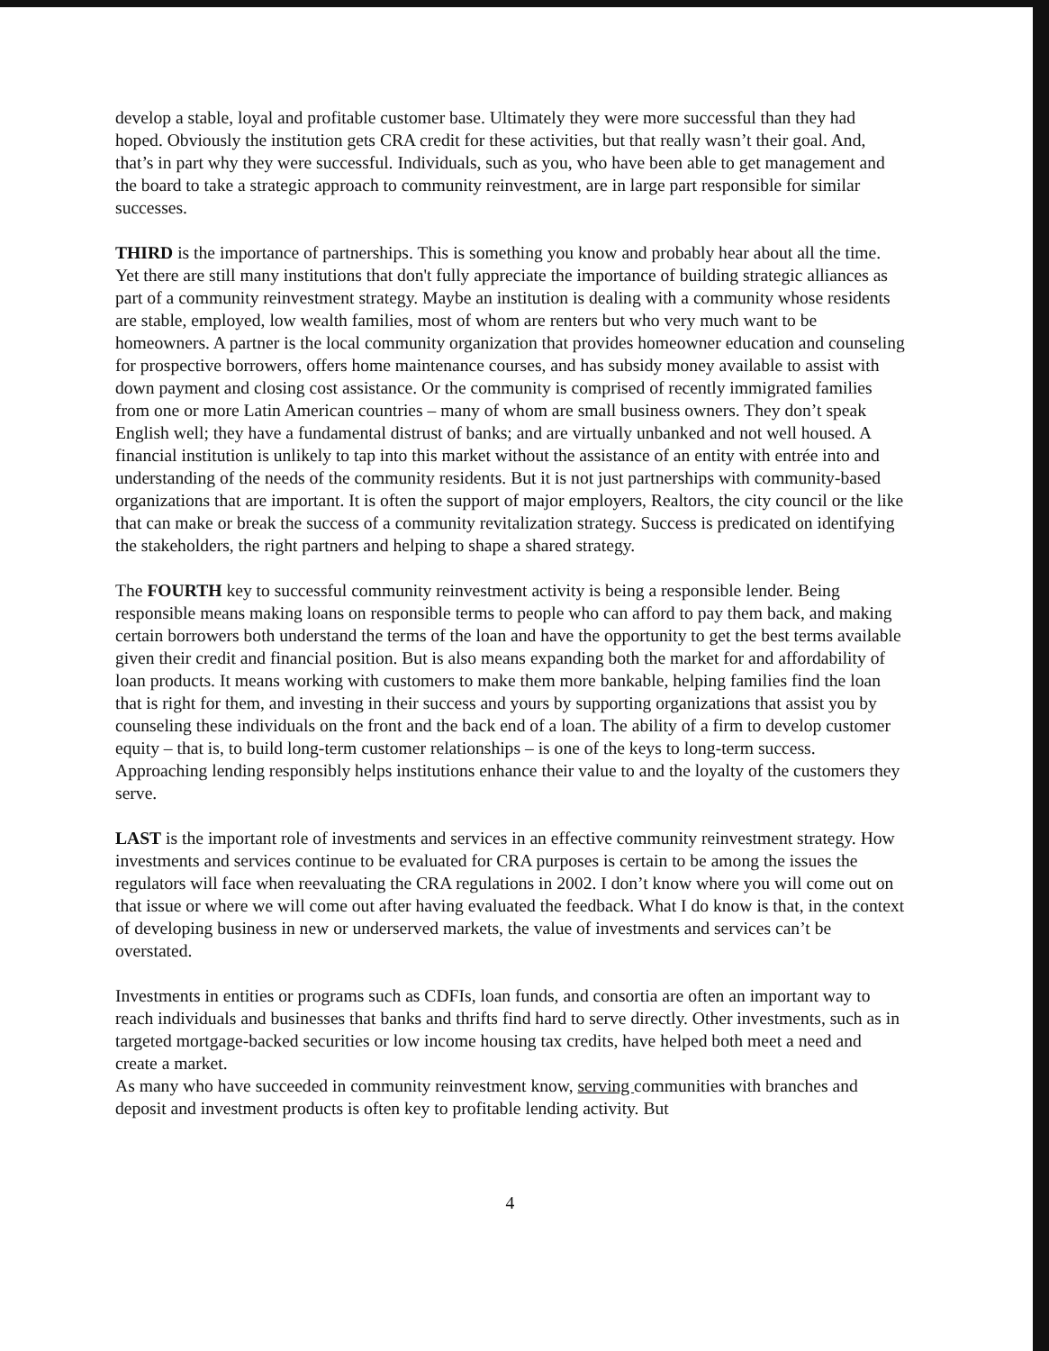develop a stable, loyal and profitable customer base. Ultimately they were more successful than they had hoped. Obviously the institution gets CRA credit for these activities, but that really wasn’t their goal. And, that’s in part why they were successful. Individuals, such as you, who have been able to get management and the board to take a strategic approach to community reinvestment, are in large part responsible for similar successes.
THIRD is the importance of partnerships. This is something you know and probably hear about all the time. Yet there are still many institutions that don't fully appreciate the importance of building strategic alliances as part of a community reinvestment strategy. Maybe an institution is dealing with a community whose residents are stable, employed, low wealth families, most of whom are renters but who very much want to be homeowners. A partner is the local community organization that provides homeowner education and counseling for prospective borrowers, offers home maintenance courses, and has subsidy money available to assist with down payment and closing cost assistance. Or the community is comprised of recently immigrated families from one or more Latin American countries – many of whom are small business owners. They don’t speak English well; they have a fundamental distrust of banks; and are virtually unbanked and not well housed. A financial institution is unlikely to tap into this market without the assistance of an entity with entrée into and understanding of the needs of the community residents. But it is not just partnerships with community-based organizations that are important. It is often the support of major employers, Realtors, the city council or the like that can make or break the success of a community revitalization strategy. Success is predicated on identifying the stakeholders, the right partners and helping to shape a shared strategy.
The FOURTH key to successful community reinvestment activity is being a responsible lender. Being responsible means making loans on responsible terms to people who can afford to pay them back, and making certain borrowers both understand the terms of the loan and have the opportunity to get the best terms available given their credit and financial position. But is also means expanding both the market for and affordability of loan products. It means working with customers to make them more bankable, helping families find the loan that is right for them, and investing in their success and yours by supporting organizations that assist you by counseling these individuals on the front and the back end of a loan. The ability of a firm to develop customer equity – that is, to build long-term customer relationships – is one of the keys to long-term success. Approaching lending responsibly helps institutions enhance their value to and the loyalty of the customers they serve.
LAST is the important role of investments and services in an effective community reinvestment strategy. How investments and services continue to be evaluated for CRA purposes is certain to be among the issues the regulators will face when reevaluating the CRA regulations in 2002. I don’t know where you will come out on that issue or where we will come out after having evaluated the feedback. What I do know is that, in the context of developing business in new or underserved markets, the value of investments and services can’t be overstated.
Investments in entities or programs such as CDFIs, loan funds, and consortia are often an important way to reach individuals and businesses that banks and thrifts find hard to serve directly. Other investments, such as in targeted mortgage-backed securities or low income housing tax credits, have helped both meet a need and create a market.
As many who have succeeded in community reinvestment know, serving communities with branches and deposit and investment products is often key to profitable lending activity. But
4